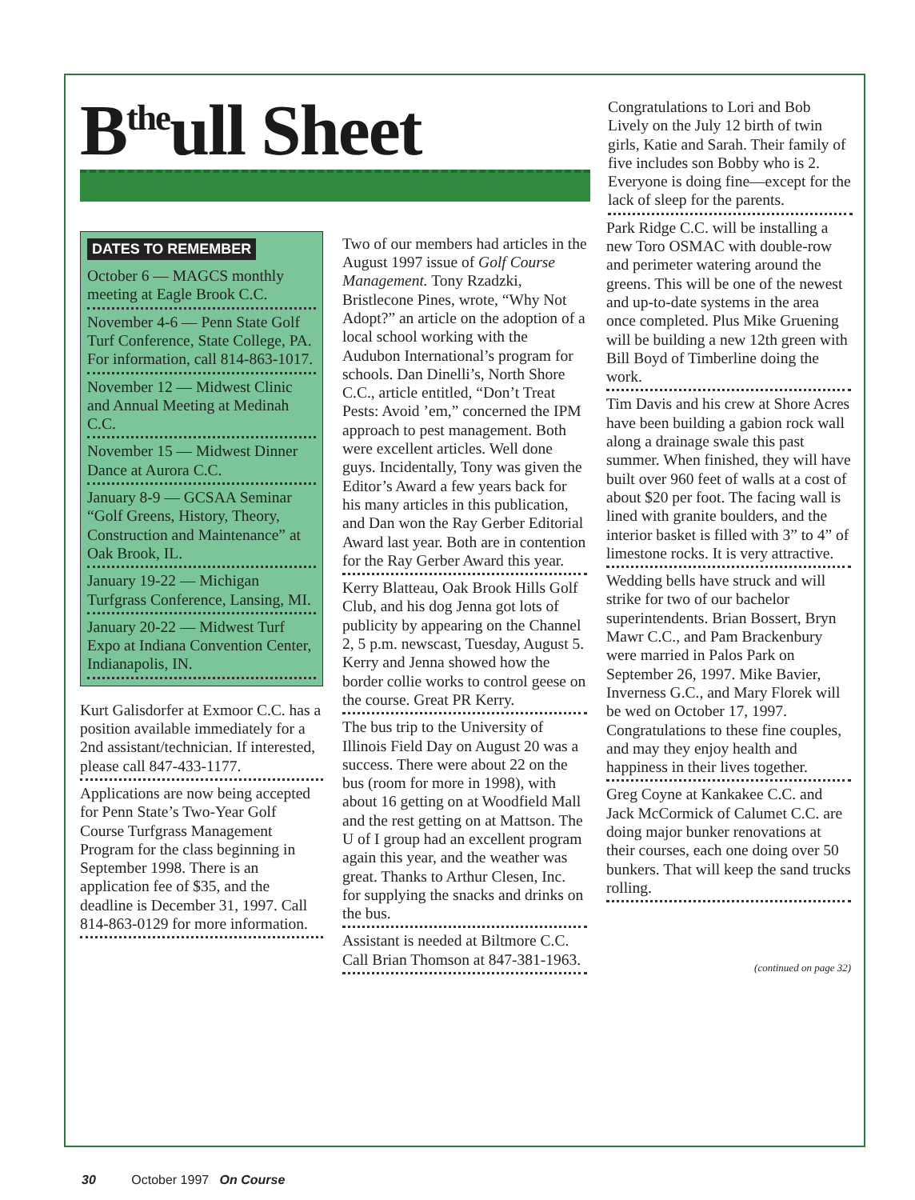B<sup>the</sup>ull Sheet
Congratulations to Lori and Bob Lively on the July 12 birth of twin girls, Katie and Sarah. Their family of five includes son Bobby who is 2. Everyone is doing fine—except for the lack of sleep for the parents.
DATES TO REMEMBER
October 6 — MAGCS monthly meeting at Eagle Brook C.C.
November 4-6 — Penn State Golf Turf Conference, State College, PA. For information, call 814-863-1017.
November 12 — Midwest Clinic and Annual Meeting at Medinah C.C.
November 15 — Midwest Dinner Dance at Aurora C.C.
January 8-9 — GCSAA Seminar “Golf Greens, History, Theory, Construction and Maintenance” at Oak Brook, IL.
January 19-22 — Michigan Turfgrass Conference, Lansing, MI.
January 20-22 — Midwest Turf Expo at Indiana Convention Center, Indianapolis, IN.
Kurt Galisdorfer at Exmoor C.C. has a position available immediately for a 2nd assistant/technician. If interested, please call 847-433-1177.
Applications are now being accepted for Penn State’s Two-Year Golf Course Turfgrass Management Program for the class beginning in September 1998. There is an application fee of $35, and the deadline is December 31, 1997. Call 814-863-0129 for more information.
Two of our members had articles in the August 1997 issue of Golf Course Management. Tony Rzadzki, Bristlecone Pines, wrote, “Why Not Adopt?” an article on the adoption of a local school working with the Audubon International’s program for schools. Dan Dinelli’s, North Shore C.C., article entitled, “Don’t Treat Pests: Avoid ’em,” concerned the IPM approach to pest management. Both were excellent articles. Well done guys. Incidentally, Tony was given the Editor’s Award a few years back for his many articles in this publication, and Dan won the Ray Gerber Editorial Award last year. Both are in contention for the Ray Gerber Award this year.
Kerry Blatteau, Oak Brook Hills Golf Club, and his dog Jenna got lots of publicity by appearing on the Channel 2, 5 p.m. newscast, Tuesday, August 5. Kerry and Jenna showed how the border collie works to control geese on the course. Great PR Kerry.
The bus trip to the University of Illinois Field Day on August 20 was a success. There were about 22 on the bus (room for more in 1998), with about 16 getting on at Woodfield Mall and the rest getting on at Mattson. The U of I group had an excellent program again this year, and the weather was great. Thanks to Arthur Clesen, Inc. for supplying the snacks and drinks on the bus.
Assistant is needed at Biltmore C.C. Call Brian Thomson at 847-381-1963.
Park Ridge C.C. will be installing a new Toro OSMAC with double-row and perimeter watering around the greens. This will be one of the newest and up-to-date systems in the area once completed. Plus Mike Gruening will be building a new 12th green with Bill Boyd of Timberline doing the work.
Tim Davis and his crew at Shore Acres have been building a gabion rock wall along a drainage swale this past summer. When finished, they will have built over 960 feet of walls at a cost of about $20 per foot. The facing wall is lined with granite boulders, and the interior basket is filled with 3” to 4” of limestone rocks. It is very attractive.
Wedding bells have struck and will strike for two of our bachelor superintendents. Brian Bossert, Bryn Mawr C.C., and Pam Brackenbury were married in Palos Park on September 26, 1997. Mike Bavier, Inverness G.C., and Mary Florek will be wed on October 17, 1997. Congratulations to these fine couples, and may they enjoy health and happiness in their lives together.
Greg Coyne at Kankakee C.C. and Jack McCormick of Calumet C.C. are doing major bunker renovations at their courses, each one doing over 50 bunkers. That will keep the sand trucks rolling.
(continued on page 32)
30 October 1997 On Course